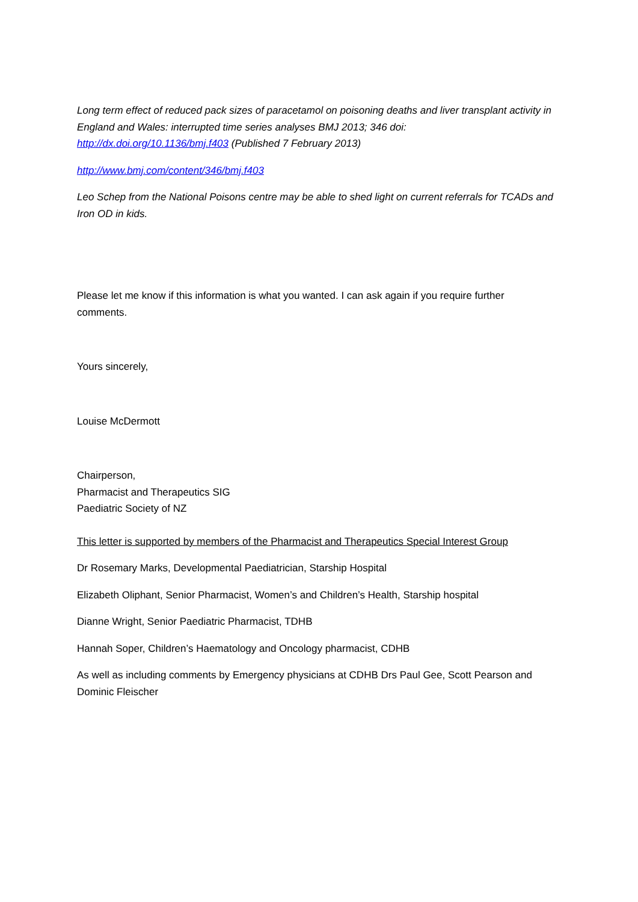Long term effect of reduced pack sizes of paracetamol on poisoning deaths and liver transplant activity in England and Wales: interrupted time series analyses BMJ 2013; 346 doi: http://dx.doi.org/10.1136/bmj.f403 (Published 7 February 2013)
http://www.bmj.com/content/346/bmj.f403
Leo Schep from the National Poisons centre may be able to shed light on current referrals for TCADs and Iron OD in kids.
Please let me know if this information is what you wanted. I can ask again if you require further comments.
Yours sincerely,
Louise McDermott
Chairperson,
Pharmacist and Therapeutics SIG
Paediatric Society of NZ
This letter is supported by members of the Pharmacist and Therapeutics Special Interest Group
Dr Rosemary Marks, Developmental Paediatrician, Starship Hospital
Elizabeth Oliphant, Senior Pharmacist, Women’s and Children’s Health, Starship hospital
Dianne Wright, Senior Paediatric Pharmacist, TDHB
Hannah Soper, Children’s Haematology and Oncology pharmacist, CDHB
As well as including comments by Emergency physicians at CDHB Drs Paul Gee, Scott Pearson and Dominic Fleischer